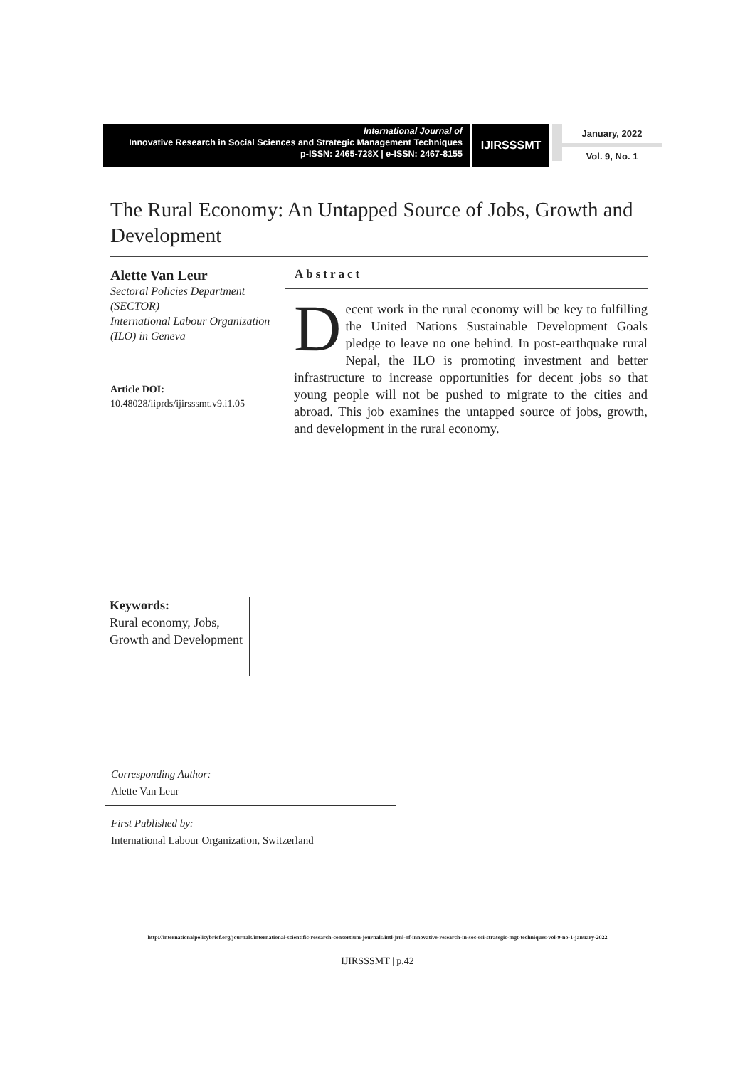International Journal of
Innovative Research in Social Sciences and Strategic Management Techniques
p-ISSN: 2465-728X | e-ISSN: 2467-8155
IJIRSSSMT
January, 2022
Vol. 9, No. 1
The Rural Economy: An Untapped Source of Jobs, Growth and Development
Alette Van Leur
Sectoral Policies Department (SECTOR)
International Labour Organization (ILO) in Geneva
Article DOI:
10.48028/iiprds/ijirsssmt.v9.i1.05
Abstract
Decent work in the rural economy will be key to fulfilling the United Nations Sustainable Development Goals pledge to leave no one behind. In post-earthquake rural Nepal, the ILO is promoting investment and better infrastructure to increase opportunities for decent jobs so that young people will not be pushed to migrate to the cities and abroad. This job examines the untapped source of jobs, growth, and development in the rural economy.
Keywords:
Rural economy, Jobs, Growth and Development
Corresponding Author:
Alette Van Leur
First Published by:
International Labour Organization, Switzerland
http://internationalpolicybrief.org/journals/international-scientific-research-consortium-journals/intl-jrnl-of-innovative-research-in-soc-sci-strategic-mgt-techniques-vol-9-no-1-january-2022
IJIRSSSMT | p.42